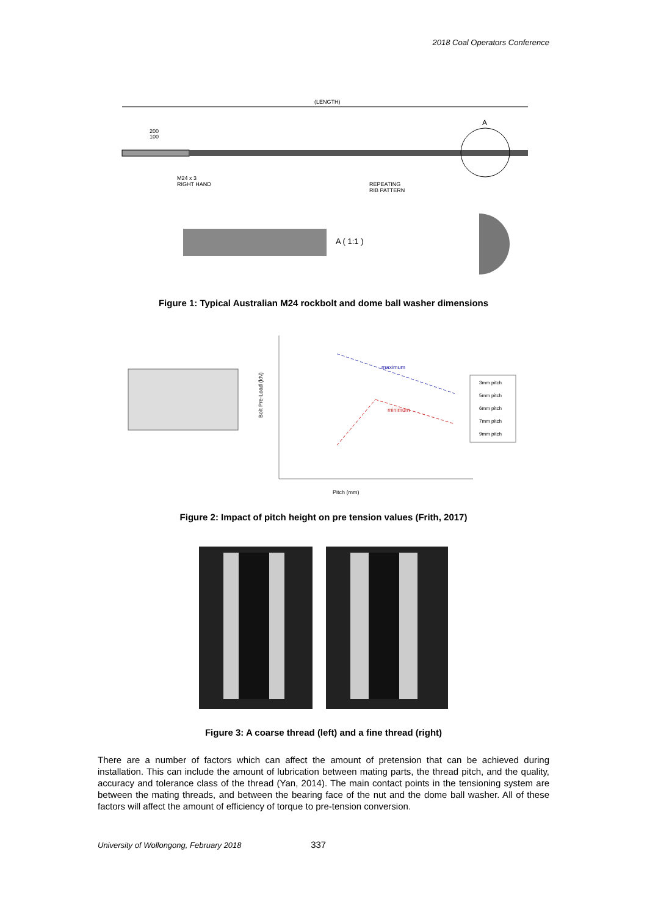2018 Coal Operators Conference
(LENGTH)
A
200
100
M24 x 3
RIGHT HAND
REPEATING
RIB PATTERN
A ( 1:1 )
Figure 1: Typical Australian M24 rockbolt and dome ball washer dimensions
Bolt Pre-Load (kN)
maximum
minimum
Pitch (mm)
3mm pitch
5mm pitch
6mm pitch
7mm pitch
9mm pitch
Figure 2: Impact of pitch height on pre tension values (Frith, 2017)
Figure 3: A coarse thread (left) and a fine thread (right)
There are a number of factors which can affect the amount of pretension that can be achieved during installation. This can include the amount of lubrication between mating parts, the thread pitch, and the quality, accuracy and tolerance class of the thread (Yan, 2014). The main contact points in the tensioning system are between the mating threads, and between the bearing face of the nut and the dome ball washer. All of these factors will affect the amount of efficiency of torque to pre-tension conversion.
University of Wollongong, February 2018 337